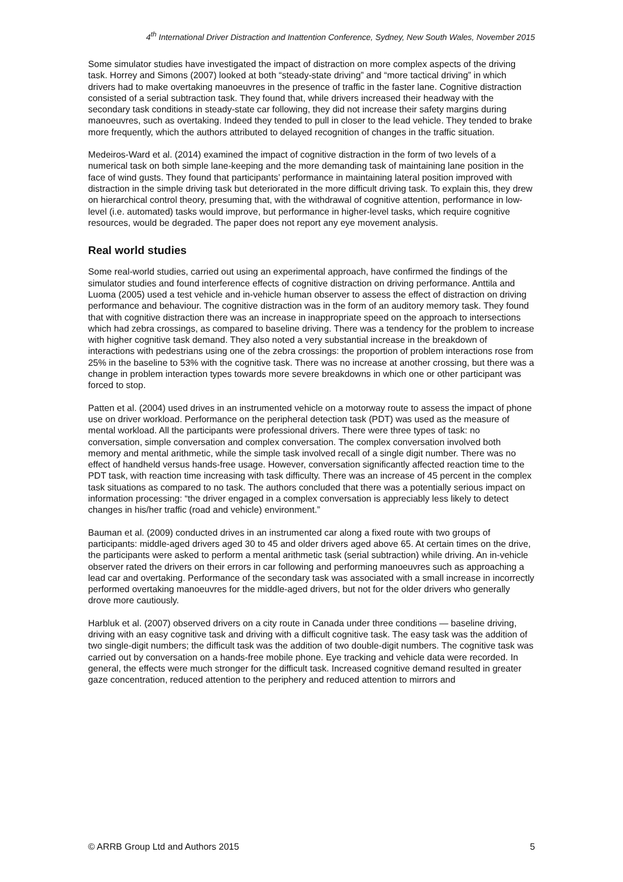4<sup>th</sup> International Driver Distraction and Inattention Conference, Sydney, New South Wales, November 2015
Some simulator studies have investigated the impact of distraction on more complex aspects of the driving task. Horrey and Simons (2007) looked at both “steady-state driving” and “more tactical driving” in which drivers had to make overtaking manoeuvres in the presence of traffic in the faster lane. Cognitive distraction consisted of a serial subtraction task. They found that, while drivers increased their headway with the secondary task conditions in steady-state car following, they did not increase their safety margins during manoeuvres, such as overtaking. Indeed they tended to pull in closer to the lead vehicle. They tended to brake more frequently, which the authors attributed to delayed recognition of changes in the traffic situation.
Medeiros-Ward et al. (2014) examined the impact of cognitive distraction in the form of two levels of a numerical task on both simple lane-keeping and the more demanding task of maintaining lane position in the face of wind gusts. They found that participants’ performance in maintaining lateral position improved with distraction in the simple driving task but deteriorated in the more difficult driving task. To explain this, they drew on hierarchical control theory, presuming that, with the withdrawal of cognitive attention, performance in low-level (i.e. automated) tasks would improve, but performance in higher-level tasks, which require cognitive resources, would be degraded. The paper does not report any eye movement analysis.
Real world studies
Some real-world studies, carried out using an experimental approach, have confirmed the findings of the simulator studies and found interference effects of cognitive distraction on driving performance. Anttila and Luoma (2005) used a test vehicle and in-vehicle human observer to assess the effect of distraction on driving performance and behaviour. The cognitive distraction was in the form of an auditory memory task. They found that with cognitive distraction there was an increase in inappropriate speed on the approach to intersections which had zebra crossings, as compared to baseline driving. There was a tendency for the problem to increase with higher cognitive task demand. They also noted a very substantial increase in the breakdown of interactions with pedestrians using one of the zebra crossings: the proportion of problem interactions rose from 25% in the baseline to 53% with the cognitive task. There was no increase at another crossing, but there was a change in problem interaction types towards more severe breakdowns in which one or other participant was forced to stop.
Patten et al. (2004) used drives in an instrumented vehicle on a motorway route to assess the impact of phone use on driver workload. Performance on the peripheral detection task (PDT) was used as the measure of mental workload. All the participants were professional drivers. There were three types of task: no conversation, simple conversation and complex conversation. The complex conversation involved both memory and mental arithmetic, while the simple task involved recall of a single digit number. There was no effect of handheld versus hands-free usage. However, conversation significantly affected reaction time to the PDT task, with reaction time increasing with task difficulty. There was an increase of 45 percent in the complex task situations as compared to no task. The authors concluded that there was a potentially serious impact on information processing: “the driver engaged in a complex conversation is appreciably less likely to detect changes in his/her traffic (road and vehicle) environment.”
Bauman et al. (2009) conducted drives in an instrumented car along a fixed route with two groups of participants: middle-aged drivers aged 30 to 45 and older drivers aged above 65. At certain times on the drive, the participants were asked to perform a mental arithmetic task (serial subtraction) while driving. An in-vehicle observer rated the drivers on their errors in car following and performing manoeuvres such as approaching a lead car and overtaking. Performance of the secondary task was associated with a small increase in incorrectly performed overtaking manoeuvres for the middle-aged drivers, but not for the older drivers who generally drove more cautiously.
Harbluk et al. (2007) observed drivers on a city route in Canada under three conditions — baseline driving, driving with an easy cognitive task and driving with a difficult cognitive task. The easy task was the addition of two single-digit numbers; the difficult task was the addition of two double-digit numbers. The cognitive task was carried out by conversation on a hands-free mobile phone. Eye tracking and vehicle data were recorded. In general, the effects were much stronger for the difficult task. Increased cognitive demand resulted in greater gaze concentration, reduced attention to the periphery and reduced attention to mirrors and
© ARRB Group Ltd and Authors 2015 5